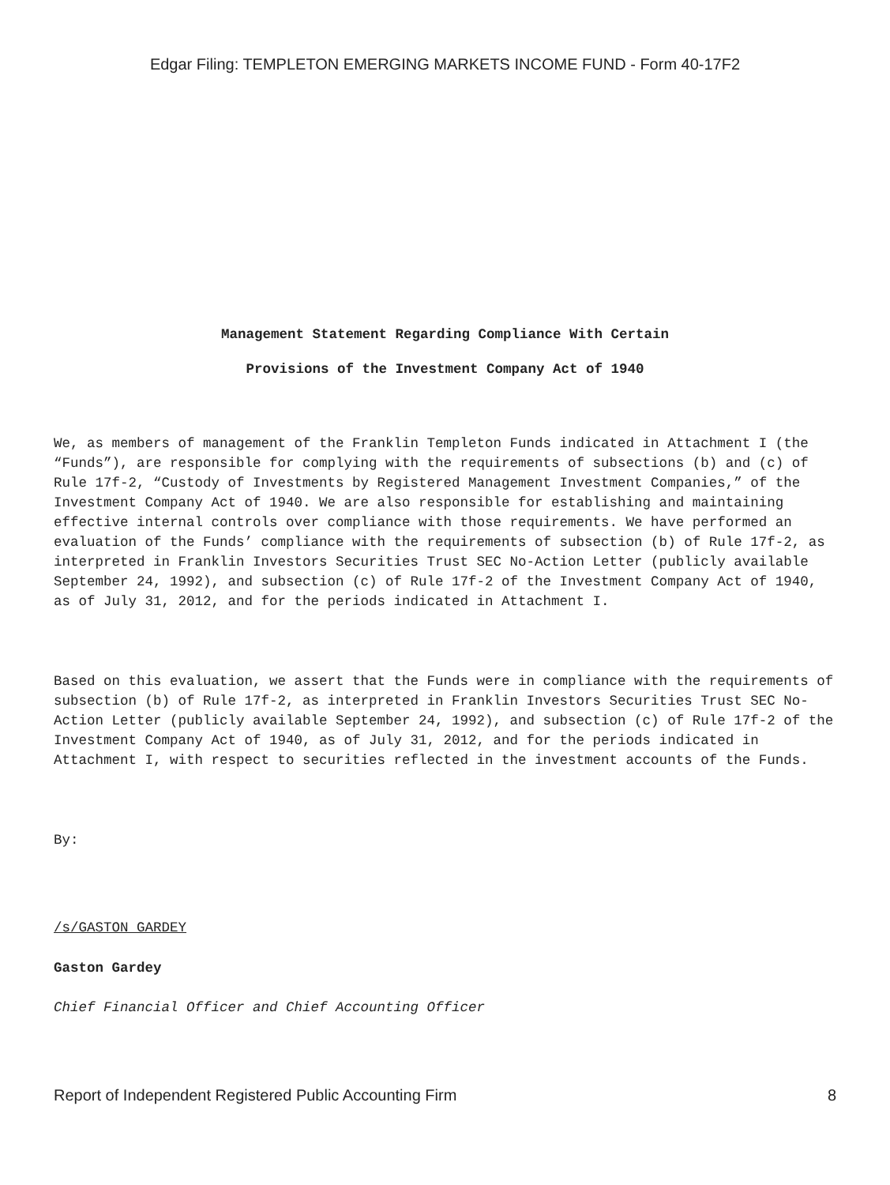Edgar Filing: TEMPLETON EMERGING MARKETS INCOME FUND - Form 40-17F2
Management Statement Regarding Compliance With Certain
Provisions of the Investment Company Act of 1940
We, as members of management of the Franklin Templeton Funds indicated in Attachment I (the “Funds”), are responsible for complying with the requirements of subsections (b) and (c) of Rule 17f-2, “Custody of Investments by Registered Management Investment Companies,” of the Investment Company Act of 1940. We are also responsible for establishing and maintaining effective internal controls over compliance with those requirements. We have performed an evaluation of the Funds’ compliance with the requirements of subsection (b) of Rule 17f-2, as interpreted in Franklin Investors Securities Trust SEC No-Action Letter (publicly available September 24, 1992), and subsection (c) of Rule 17f-2 of the Investment Company Act of 1940, as of July 31, 2012, and for the periods indicated in Attachment I.
Based on this evaluation, we assert that the Funds were in compliance with the requirements of subsection (b) of Rule 17f-2, as interpreted in Franklin Investors Securities Trust SEC No-Action Letter (publicly available September 24, 1992), and subsection (c) of Rule 17f-2 of the Investment Company Act of 1940, as of July 31, 2012, and for the periods indicated in Attachment I, with respect to securities reflected in the investment accounts of the Funds.
By:
/s/GASTON GARDEY
Gaston Gardey
Chief Financial Officer and Chief Accounting Officer
Report of Independent Registered Public Accounting Firm 8